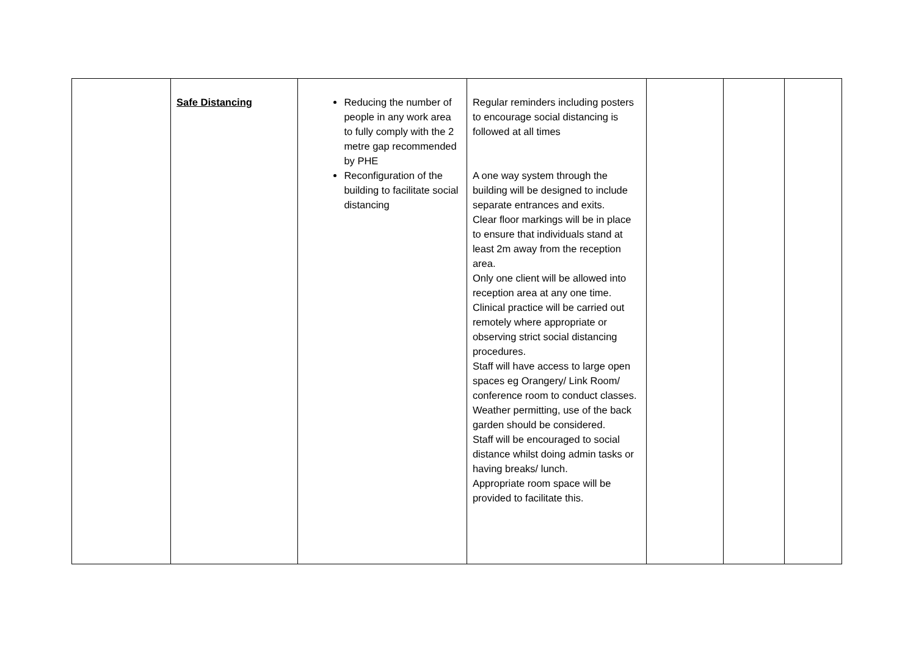| | Safe Distancing | Reducing the number of people in any work area to fully comply with the 2 metre gap recommended by PHE Reconfiguration of the building to facilitate social distancing | Regular reminders including posters to encourage social distancing is followed at all times A one way system through the building will be designed to include separate entrances and exits. Clear floor markings will be in place to ensure that individuals stand at least 2m away from the reception area. Only one client will be allowed into reception area at any one time. Clinical practice will be carried out remotely where appropriate or observing strict social distancing procedures. Staff will have access to large open spaces eg Orangery/ Link Room/ conference room to conduct classes. Weather permitting, use of the back garden should be considered. Staff will be encouraged to social distance whilst doing admin tasks or having breaks/ lunch. Appropriate room space will be provided to facilitate this. | | | |